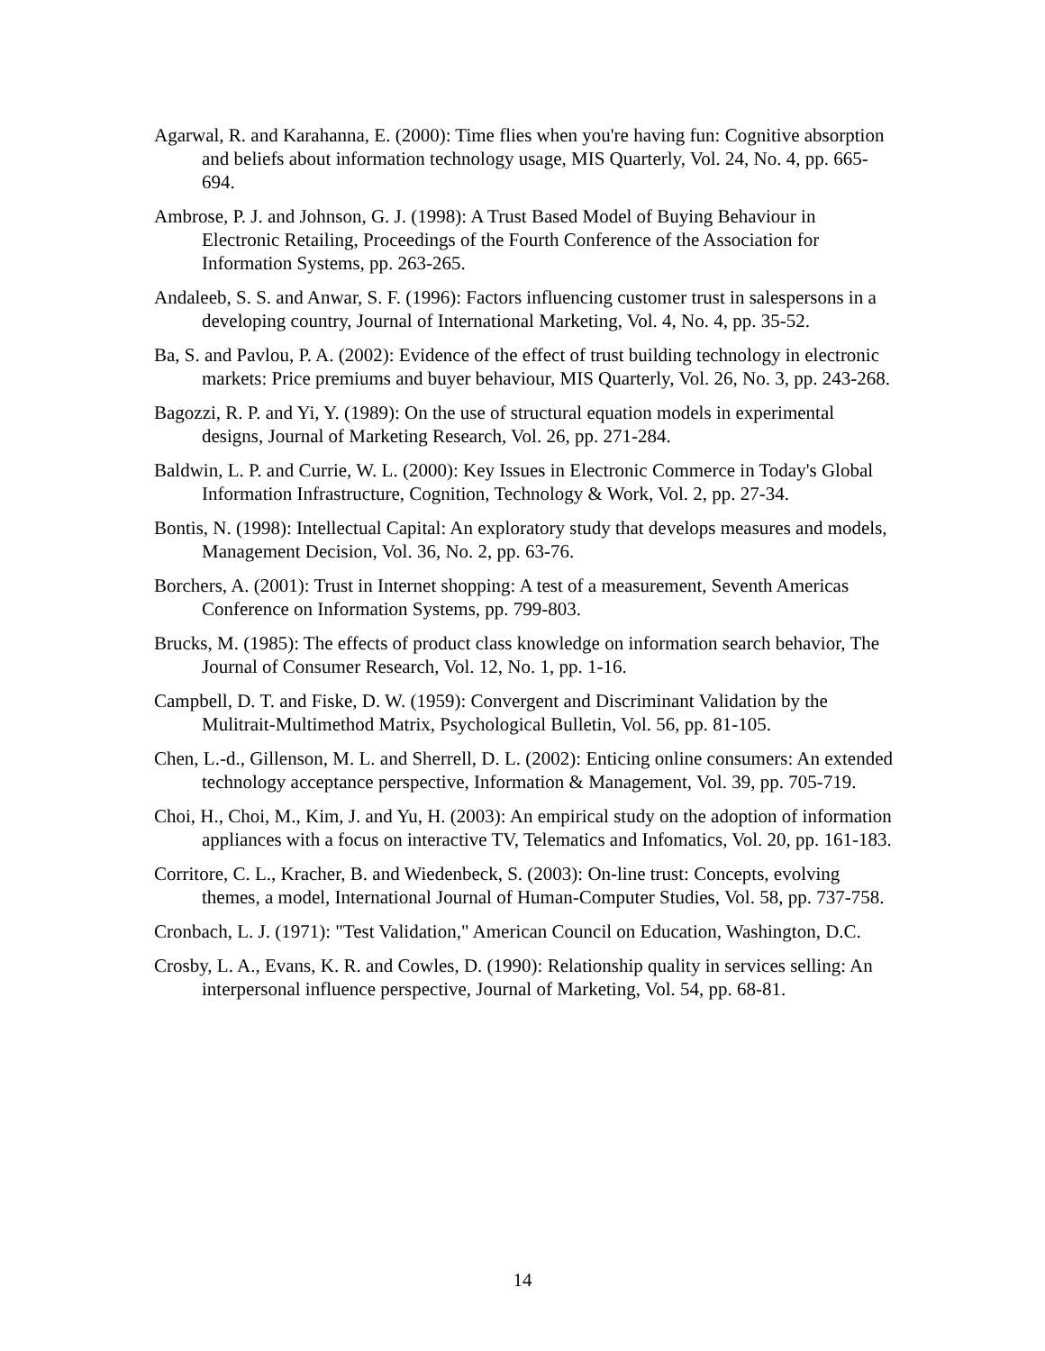Agarwal, R. and Karahanna, E. (2000): Time flies when you're having fun: Cognitive absorption and beliefs about information technology usage, MIS Quarterly, Vol. 24, No. 4, pp. 665-694.
Ambrose, P. J. and Johnson, G. J. (1998): A Trust Based Model of Buying Behaviour in Electronic Retailing, Proceedings of the Fourth Conference of the Association for Information Systems, pp. 263-265.
Andaleeb, S. S. and Anwar, S. F. (1996): Factors influencing customer trust in salespersons in a developing country, Journal of International Marketing, Vol. 4, No. 4, pp. 35-52.
Ba, S. and Pavlou, P. A. (2002): Evidence of the effect of trust building technology in electronic markets: Price premiums and buyer behaviour, MIS Quarterly, Vol. 26, No. 3, pp. 243-268.
Bagozzi, R. P. and Yi, Y. (1989): On the use of structural equation models in experimental designs, Journal of Marketing Research, Vol. 26, pp. 271-284.
Baldwin, L. P. and Currie, W. L. (2000): Key Issues in Electronic Commerce in Today's Global Information Infrastructure, Cognition, Technology & Work, Vol. 2, pp. 27-34.
Bontis, N. (1998): Intellectual Capital: An exploratory study that develops measures and models, Management Decision, Vol. 36, No. 2, pp. 63-76.
Borchers, A. (2001): Trust in Internet shopping: A test of a measurement, Seventh Americas Conference on Information Systems, pp. 799-803.
Brucks, M. (1985): The effects of product class knowledge on information search behavior, The Journal of Consumer Research, Vol. 12, No. 1, pp. 1-16.
Campbell, D. T. and Fiske, D. W. (1959): Convergent and Discriminant Validation by the Mulitrait-Multimethod Matrix, Psychological Bulletin, Vol. 56, pp. 81-105.
Chen, L.-d., Gillenson, M. L. and Sherrell, D. L. (2002): Enticing online consumers: An extended technology acceptance perspective, Information & Management, Vol. 39, pp. 705-719.
Choi, H., Choi, M., Kim, J. and Yu, H. (2003): An empirical study on the adoption of information appliances with a focus on interactive TV, Telematics and Infomatics, Vol. 20, pp. 161-183.
Corritore, C. L., Kracher, B. and Wiedenbeck, S. (2003): On-line trust: Concepts, evolving themes, a model, International Journal of Human-Computer Studies, Vol. 58, pp. 737-758.
Cronbach, L. J. (1971): "Test Validation," American Council on Education, Washington, D.C.
Crosby, L. A., Evans, K. R. and Cowles, D. (1990): Relationship quality in services selling: An interpersonal influence perspective, Journal of Marketing, Vol. 54, pp. 68-81.
14